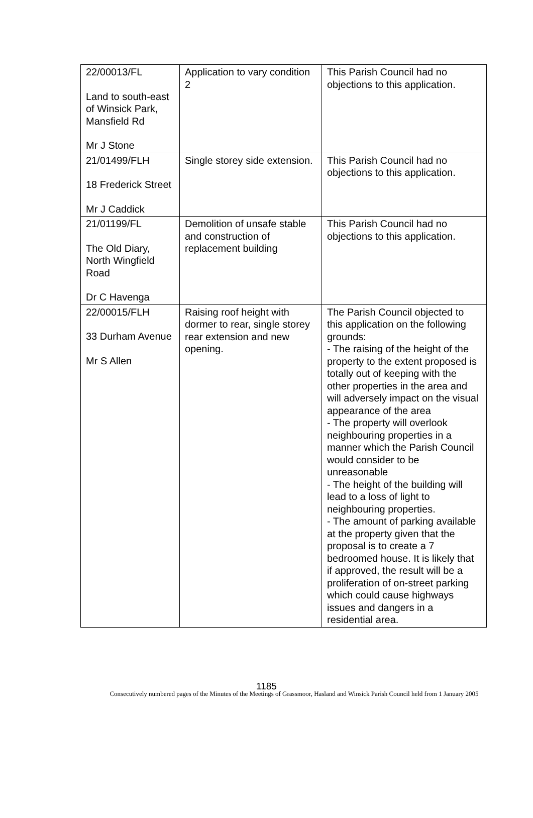| 22/00013/FL Land to south-east of Winsick Park, Mansfield Rd Mr J Stone | Application to vary condition 2 | This Parish Council had no objections to this application. |
| 21/01499/FLH 18 Frederick Street Mr J Caddick | Single storey side extension. | This Parish Council had no objections to this application. |
| 21/01199/FL The Old Diary, North Wingfield Road Dr C Havenga | Demolition of unsafe stable and construction of replacement building | This Parish Council had no objections to this application. |
| 22/00015/FLH 33 Durham Avenue Mr S Allen | Raising roof height with dormer to rear, single storey rear extension and new opening. | The Parish Council objected to this application on the following grounds: - The raising of the height of the property to the extent proposed is totally out of keeping with the other properties in the area and will adversely impact on the visual appearance of the area - The property will overlook neighbouring properties in a manner which the Parish Council would consider to be unreasonable - The height of the building will lead to a loss of light to neighbouring properties. - The amount of parking available at the property given that the proposal is to create a 7 bedroomed house. It is likely that if approved, the result will be a proliferation of on-street parking which could cause highways issues and dangers in a residential area. |
1185
Consecutively numbered pages of the Minutes of the Meetings of Grassmoor, Hasland and Winsick Parish Council held from 1 January 2005